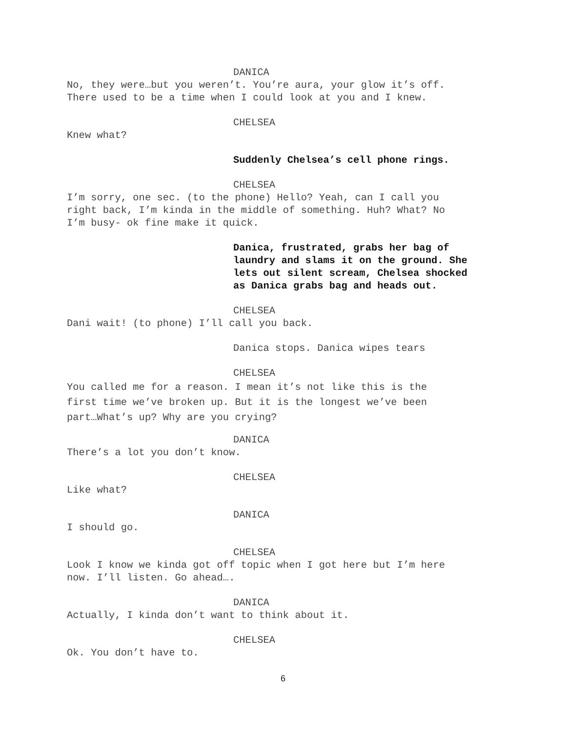DANICA
No, they were…but you weren’t. You’re aura, your glow it’s off.
There used to be a time when I could look at you and I knew.
CHELSEA
Knew what?
Suddenly Chelsea’s cell phone rings.
CHELSEA
I’m sorry, one sec. (to the phone) Hello? Yeah, can I call you
right back, I’m kinda in the middle of something. Huh? What? No
I’m busy- ok fine make it quick.
Danica, frustrated, grabs her bag of
laundry and slams it on the ground. She
lets out silent scream, Chelsea shocked
as Danica grabs bag and heads out.
CHELSEA
Dani wait! (to phone) I’ll call you back.
Danica stops. Danica wipes tears
CHELSEA
You called me for a reason. I mean it’s not like this is the
first time we’ve broken up. But it is the longest we’ve been
part…What’s up? Why are you crying?
DANICA
There’s a lot you don’t know.
CHELSEA
Like what?
DANICA
I should go.
CHELSEA
Look I know we kinda got off topic when I got here but I’m here
now. I’ll listen. Go ahead….
DANICA
Actually, I kinda don’t want to think about it.
CHELSEA
Ok. You don’t have to.
6